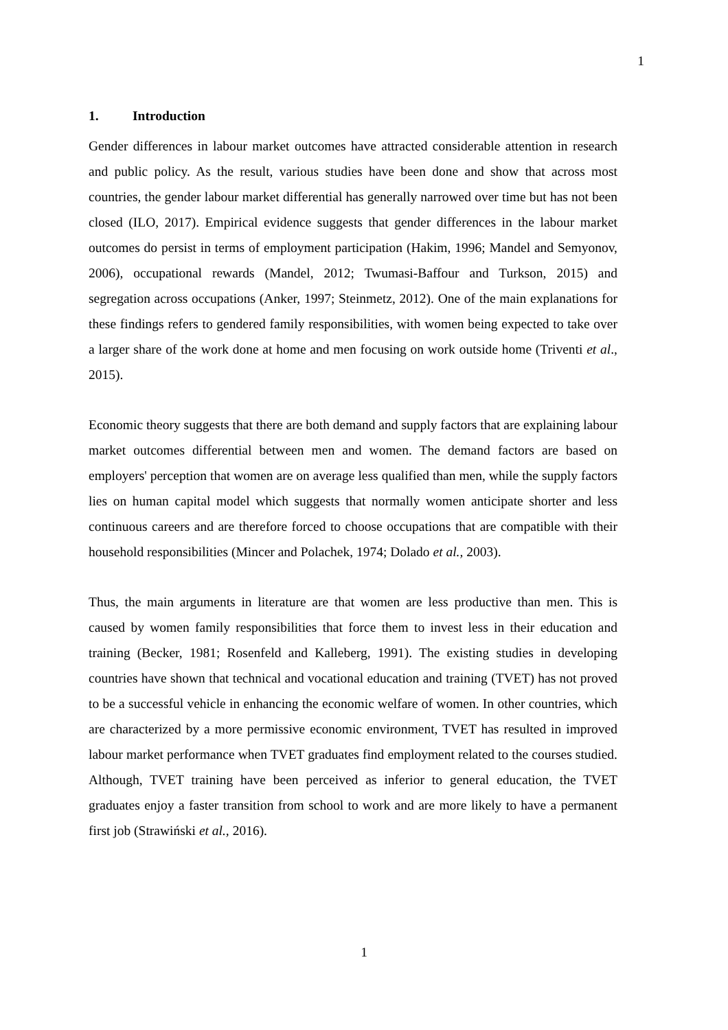1
1. Introduction
Gender differences in labour market outcomes have attracted considerable attention in research and public policy. As the result, various studies have been done and show that across most countries, the gender labour market differential has generally narrowed over time but has not been closed (ILO, 2017). Empirical evidence suggests that gender differences in the labour market outcomes do persist in terms of employment participation (Hakim, 1996; Mandel and Semyonov, 2006), occupational rewards (Mandel, 2012; Twumasi-Baffour and Turkson, 2015) and segregation across occupations (Anker, 1997; Steinmetz, 2012). One of the main explanations for these findings refers to gendered family responsibilities, with women being expected to take over a larger share of the work done at home and men focusing on work outside home (Triventi et al., 2015).
Economic theory suggests that there are both demand and supply factors that are explaining labour market outcomes differential between men and women. The demand factors are based on employers' perception that women are on average less qualified than men, while the supply factors lies on human capital model which suggests that normally women anticipate shorter and less continuous careers and are therefore forced to choose occupations that are compatible with their household responsibilities (Mincer and Polachek, 1974; Dolado et al., 2003).
Thus, the main arguments in literature are that women are less productive than men. This is caused by women family responsibilities that force them to invest less in their education and training (Becker, 1981; Rosenfeld and Kalleberg, 1991). The existing studies in developing countries have shown that technical and vocational education and training (TVET) has not proved to be a successful vehicle in enhancing the economic welfare of women. In other countries, which are characterized by a more permissive economic environment, TVET has resulted in improved labour market performance when TVET graduates find employment related to the courses studied. Although, TVET training have been perceived as inferior to general education, the TVET graduates enjoy a faster transition from school to work and are more likely to have a permanent first job (Strawiński et al., 2016).
1